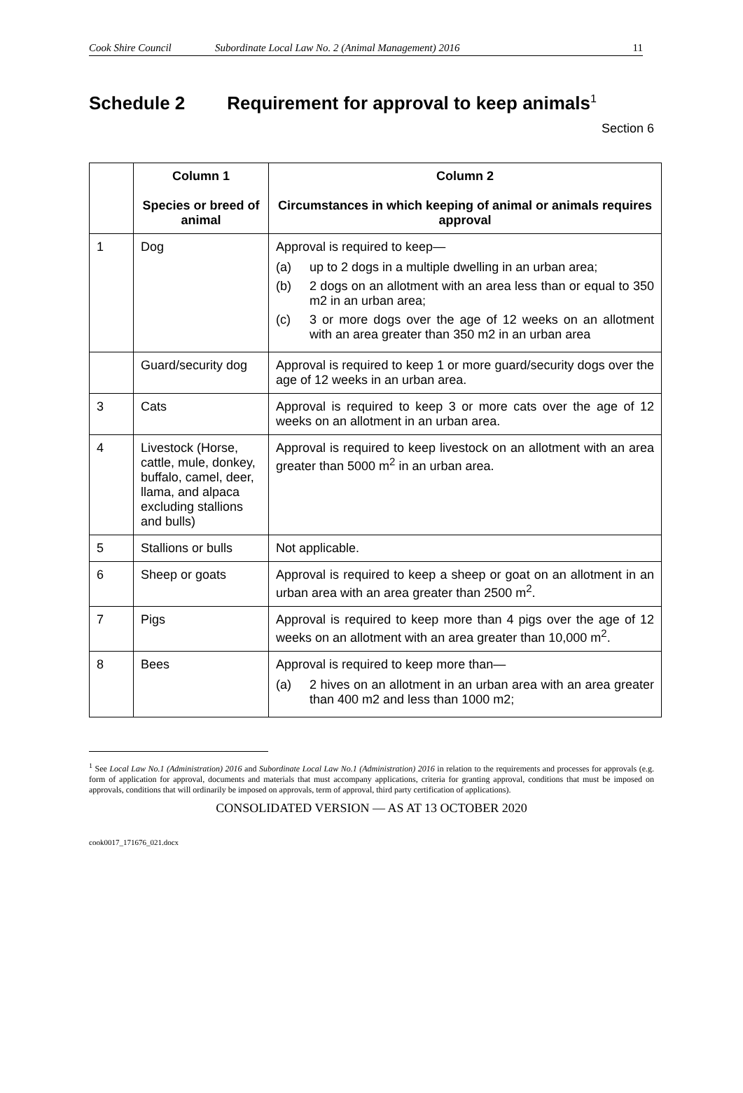Cook Shire Council Subordinate Local Law No. 2 (Animal Management) 2016 11
Schedule 2 Requirement for approval to keep animals<sup>1</sup>
Section 6
| | Column 1 Species or breed of animal | Column 2 Circumstances in which keeping of animal or animals requires approval |
| --- | --- | --- |
| 1 | Dog | Approval is required to keep— (a) up to 2 dogs in a multiple dwelling in an urban area; (b) 2 dogs on an allotment with an area less than or equal to 350 m2 in an urban area; (c) 3 or more dogs over the age of 12 weeks on an allotment with an area greater than 350 m2 in an urban area |
| | Guard/security dog | Approval is required to keep 1 or more guard/security dogs over the age of 12 weeks in an urban area. |
| 3 | Cats | Approval is required to keep 3 or more cats over the age of 12 weeks on an allotment in an urban area. |
| 4 | Livestock (Horse, cattle, mule, donkey, buffalo, camel, deer, llama, and alpaca excluding stallions and bulls) | Approval is required to keep livestock on an allotment with an area greater than 5000 m<sup>2</sup> in an urban area. |
| 5 | Stallions or bulls | Not applicable. |
| 6 | Sheep or goats | Approval is required to keep a sheep or goat on an allotment in an urban area with an area greater than 2500 m<sup>2</sup>. |
| 7 | Pigs | Approval is required to keep more than 4 pigs over the age of 12 weeks on an allotment with an area greater than 10,000 m<sup>2</sup>. |
| 8 | Bees | Approval is required to keep more than— (a) 2 hives on an allotment in an urban area with an area greater than 400 m2 and less than 1000 m2; |
<sup>1</sup> See Local Law No.1 (Administration) 2016 and Subordinate Local Law No.1 (Administration) 2016 in relation to the requirements and processes for approvals (e.g. form of application for approval, documents and materials that must accompany applications, criteria for granting approval, conditions that must be imposed on approvals, conditions that will ordinarily be imposed on approvals, term of approval, third party certification of applications).
CONSOLIDATED VERSION — AS AT 13 OCTOBER 2020
cook0017_171676_021.docx